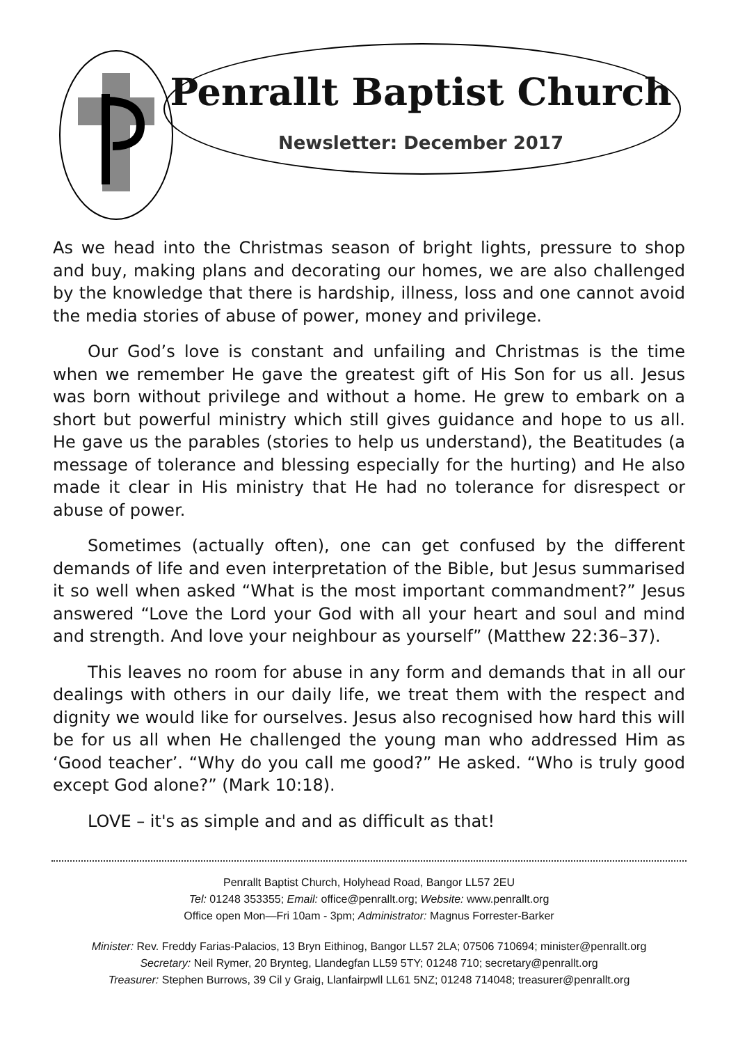Penrallt Baptist Church
Newsletter: December 2017
As we head into the Christmas season of bright lights, pressure to shop and buy, making plans and decorating our homes, we are also challenged by the knowledge that there is hardship, illness, loss and one cannot avoid the media stories of abuse of power, money and privilege.
Our God’s love is constant and unfailing and Christmas is the time when we remember He gave the greatest gift of His Son for us all. Jesus was born without privilege and without a home. He grew to embark on a short but powerful ministry which still gives guidance and hope to us all. He gave us the parables (stories to help us understand), the Beatitudes (a message of tolerance and blessing especially for the hurting) and He also made it clear in His ministry that He had no tolerance for disrespect or abuse of power.
Sometimes (actually often), one can get confused by the different demands of life and even interpretation of the Bible, but Jesus summarised it so well when asked “What is the most important commandment?” Jesus answered “Love the Lord your God with all your heart and soul and mind and strength. And love your neighbour as yourself” (Matthew 22:36–37).
This leaves no room for abuse in any form and demands that in all our dealings with others in our daily life, we treat them with the respect and dignity we would like for ourselves. Jesus also recognised how hard this will be for us all when He challenged the young man who addressed Him as ‘Good teacher’. “Why do you call me good?” He asked. “Who is truly good except God alone?” (Mark 10:18).
LOVE – it's as simple and and as difficult as that!
Penrallt Baptist Church, Holyhead Road, Bangor LL57 2EU
Tel: 01248 353355; Email: office@penrallt.org; Website: www.penrallt.org
Office open Mon—Fri 10am - 3pm; Administrator: Magnus Forrester-Barker
Minister: Rev. Freddy Farias-Palacios, 13 Bryn Eithinog, Bangor LL57 2LA; 07506 710694; minister@penrallt.org
Secretary: Neil Rymer, 20 Brynteg, Llandegfan LL59 5TY; 01248 710; secretary@penrallt.org
Treasurer: Stephen Burrows, 39 Cil y Graig, Llanfairpwll LL61 5NZ; 01248 714048; treasurer@penrallt.org